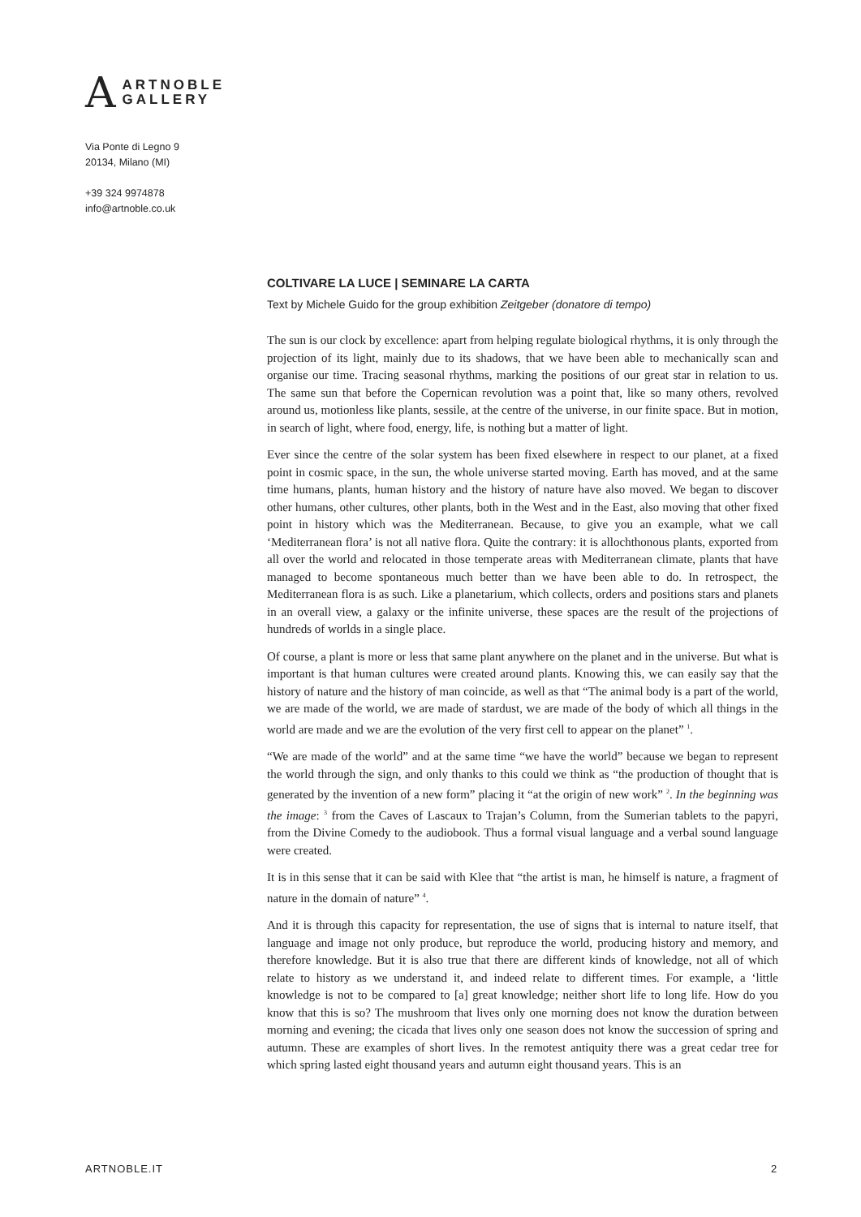A
ARTNOBLE
GALLERY
Via Ponte di Legno 9
20134, Milano (MI)
+39 324 9974878
info@artnoble.co.uk
COLTIVARE LA LUCE | SEMINARE LA CARTA
Text by Michele Guido for the group exhibition Zeitgeber (donatore di tempo)
The sun is our clock by excellence: apart from helping regulate biological rhythms, it is only through the projection of its light, mainly due to its shadows, that we have been able to mechanically scan and organise our time. Tracing seasonal rhythms, marking the positions of our great star in relation to us. The same sun that before the Copernican revolution was a point that, like so many others, revolved around us, motionless like plants, sessile, at the centre of the universe, in our finite space. But in motion, in search of light, where food, energy, life, is nothing but a matter of light.
Ever since the centre of the solar system has been fixed elsewhere in respect to our planet, at a fixed point in cosmic space, in the sun, the whole universe started moving. Earth has moved, and at the same time humans, plants, human history and the history of nature have also moved. We began to discover other humans, other cultures, other plants, both in the West and in the East, also moving that other fixed point in history which was the Mediterranean. Because, to give you an example, what we call ‘Mediterranean flora’ is not all native flora. Quite the contrary: it is allochthonous plants, exported from all over the world and relocated in those temperate areas with Mediterranean climate, plants that have managed to become spontaneous much better than we have been able to do. In retrospect, the Mediterranean flora is as such. Like a planetarium, which collects, orders and positions stars and planets in an overall view, a galaxy or the infinite universe, these spaces are the result of the projections of hundreds of worlds in a single place.
Of course, a plant is more or less that same plant anywhere on the planet and in the universe. But what is important is that human cultures were created around plants. Knowing this, we can easily say that the history of nature and the history of man coincide, as well as that “The animal body is a part of the world, we are made of the world, we are made of stardust, we are made of the body of which all things in the world are made and we are the evolution of the very first cell to appear on the planet” <sup>1</sup>.
“We are made of the world” and at the same time “we have the world” because we began to represent the world through the sign, and only thanks to this could we think as “the production of thought that is generated by the invention of a new form” placing it “at the origin of new work” <sup>2</sup>. In the beginning was the image: <sup>3</sup> from the Caves of Lascaux to Trajan’s Column, from the Sumerian tablets to the papyri, from the Divine Comedy to the audiobook. Thus a formal visual language and a verbal sound language were created.
It is in this sense that it can be said with Klee that “the artist is man, he himself is nature, a fragment of nature in the domain of nature” <sup>4</sup>.
And it is through this capacity for representation, the use of signs that is internal to nature itself, that language and image not only produce, but reproduce the world, producing history and memory, and therefore knowledge. But it is also true that there are different kinds of knowledge, not all of which relate to history as we understand it, and indeed relate to different times. For example, a ‘little knowledge is not to be compared to [a] great knowledge; neither short life to long life. How do you know that this is so? The mushroom that lives only one morning does not know the duration between morning and evening; the cicada that lives only one season does not know the succession of spring and autumn. These are examples of short lives. In the remotest antiquity there was a great cedar tree for which spring lasted eight thousand years and autumn eight thousand years. This is an
ARTNOBLE.IT 2